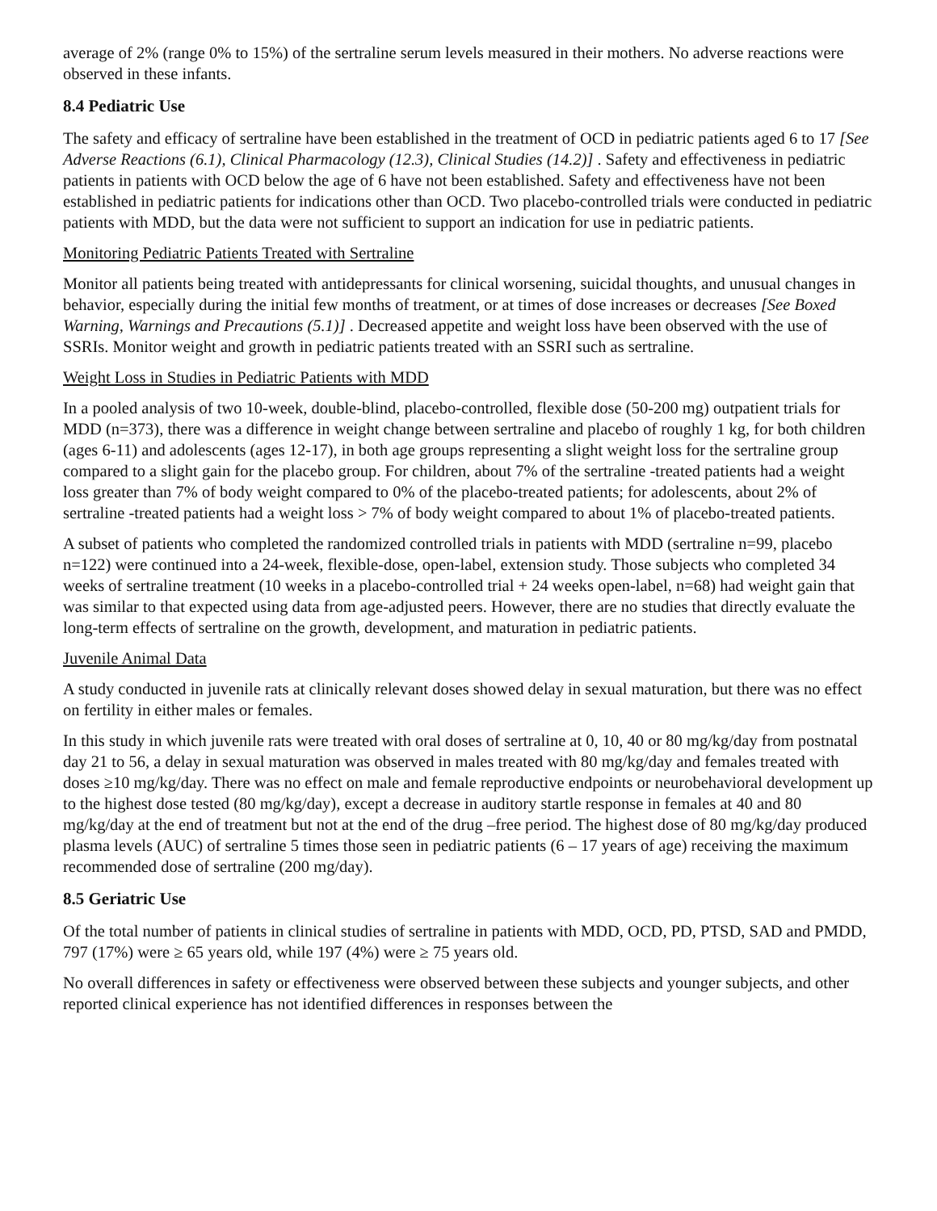average of 2% (range 0% to 15%) of the sertraline serum levels measured in their mothers. No adverse reactions were observed in these infants.
8.4 Pediatric Use
The safety and efficacy of sertraline have been established in the treatment of OCD in pediatric patients aged 6 to 17 [See Adverse Reactions (6.1), Clinical Pharmacology (12.3), Clinical Studies (14.2)] . Safety and effectiveness in pediatric patients in patients with OCD below the age of 6 have not been established. Safety and effectiveness have not been established in pediatric patients for indications other than OCD. Two placebo-controlled trials were conducted in pediatric patients with MDD, but the data were not sufficient to support an indication for use in pediatric patients.
Monitoring Pediatric Patients Treated with Sertraline
Monitor all patients being treated with antidepressants for clinical worsening, suicidal thoughts, and unusual changes in behavior, especially during the initial few months of treatment, or at times of dose increases or decreases [See Boxed Warning, Warnings and Precautions (5.1)] . Decreased appetite and weight loss have been observed with the use of SSRIs. Monitor weight and growth in pediatric patients treated with an SSRI such as sertraline.
Weight Loss in Studies in Pediatric Patients with MDD
In a pooled analysis of two 10-week, double-blind, placebo-controlled, flexible dose (50-200 mg) outpatient trials for MDD (n=373), there was a difference in weight change between sertraline and placebo of roughly 1 kg, for both children (ages 6-11) and adolescents (ages 12-17), in both age groups representing a slight weight loss for the sertraline group compared to a slight gain for the placebo group. For children, about 7% of the sertraline -treated patients had a weight loss greater than 7% of body weight compared to 0% of the placebo-treated patients; for adolescents, about 2% of sertraline -treated patients had a weight loss > 7% of body weight compared to about 1% of placebo-treated patients.
A subset of patients who completed the randomized controlled trials in patients with MDD (sertraline n=99, placebo n=122) were continued into a 24-week, flexible-dose, open-label, extension study. Those subjects who completed 34 weeks of sertraline treatment (10 weeks in a placebo-controlled trial + 24 weeks open-label, n=68) had weight gain that was similar to that expected using data from age-adjusted peers. However, there are no studies that directly evaluate the long-term effects of sertraline on the growth, development, and maturation in pediatric patients.
Juvenile Animal Data
A study conducted in juvenile rats at clinically relevant doses showed delay in sexual maturation, but there was no effect on fertility in either males or females.
In this study in which juvenile rats were treated with oral doses of sertraline at 0, 10, 40 or 80 mg/kg/day from postnatal day 21 to 56, a delay in sexual maturation was observed in males treated with 80 mg/kg/day and females treated with doses ≥10 mg/kg/day. There was no effect on male and female reproductive endpoints or neurobehavioral development up to the highest dose tested (80 mg/kg/day), except a decrease in auditory startle response in females at 40 and 80 mg/kg/day at the end of treatment but not at the end of the drug –free period. The highest dose of 80 mg/kg/day produced plasma levels (AUC) of sertraline 5 times those seen in pediatric patients (6 – 17 years of age) receiving the maximum recommended dose of sertraline (200 mg/day).
8.5 Geriatric Use
Of the total number of patients in clinical studies of sertraline in patients with MDD, OCD, PD, PTSD, SAD and PMDD, 797 (17%) were ≥ 65 years old, while 197 (4%) were ≥ 75 years old.
No overall differences in safety or effectiveness were observed between these subjects and younger subjects, and other reported clinical experience has not identified differences in responses between the